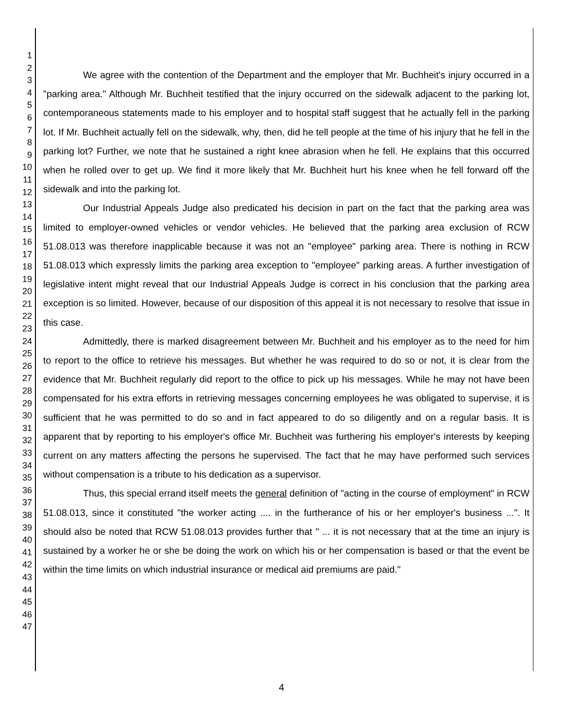1
2
3
4
5
6
7
8
9
10
11
12
13
14
15
16
17
18
19
20
21
22
23
24
25
26
27
28
29
30
31
32
33
34
35
36
37
38
39
40
41
42
43
44
45
46
47
We agree with the contention of the Department and the employer that Mr. Buchheit's injury occurred in a "parking area." Although Mr. Buchheit testified that the injury occurred on the sidewalk adjacent to the parking lot, contemporaneous statements made to his employer and to hospital staff suggest that he actually fell in the parking lot. If Mr. Buchheit actually fell on the sidewalk, why, then, did he tell people at the time of his injury that he fell in the parking lot? Further, we note that he sustained a right knee abrasion when he fell. He explains that this occurred when he rolled over to get up. We find it more likely that Mr. Buchheit hurt his knee when he fell forward off the sidewalk and into the parking lot.
Our Industrial Appeals Judge also predicated his decision in part on the fact that the parking area was limited to employer-owned vehicles or vendor vehicles. He believed that the parking area exclusion of RCW 51.08.013 was therefore inapplicable because it was not an "employee" parking area. There is nothing in RCW 51.08.013 which expressly limits the parking area exception to "employee" parking areas. A further investigation of legislative intent might reveal that our Industrial Appeals Judge is correct in his conclusion that the parking area exception is so limited. However, because of our disposition of this appeal it is not necessary to resolve that issue in this case.
Admittedly, there is marked disagreement between Mr. Buchheit and his employer as to the need for him to report to the office to retrieve his messages. But whether he was required to do so or not, it is clear from the evidence that Mr. Buchheit regularly did report to the office to pick up his messages. While he may not have been compensated for his extra efforts in retrieving messages concerning employees he was obligated to supervise, it is sufficient that he was permitted to do so and in fact appeared to do so diligently and on a regular basis. It is apparent that by reporting to his employer's office Mr. Buchheit was furthering his employer's interests by keeping current on any matters affecting the persons he supervised. The fact that he may have performed such services without compensation is a tribute to his dedication as a supervisor.
Thus, this special errand itself meets the general definition of "acting in the course of employment" in RCW 51.08.013, since it constituted "the worker acting .... in the furtherance of his or her employer's business ...". It should also be noted that RCW 51.08.013 provides further that " ... it is not necessary that at the time an injury is sustained by a worker he or she be doing the work on which his or her compensation is based or that the event be within the time limits on which industrial insurance or medical aid premiums are paid."
4